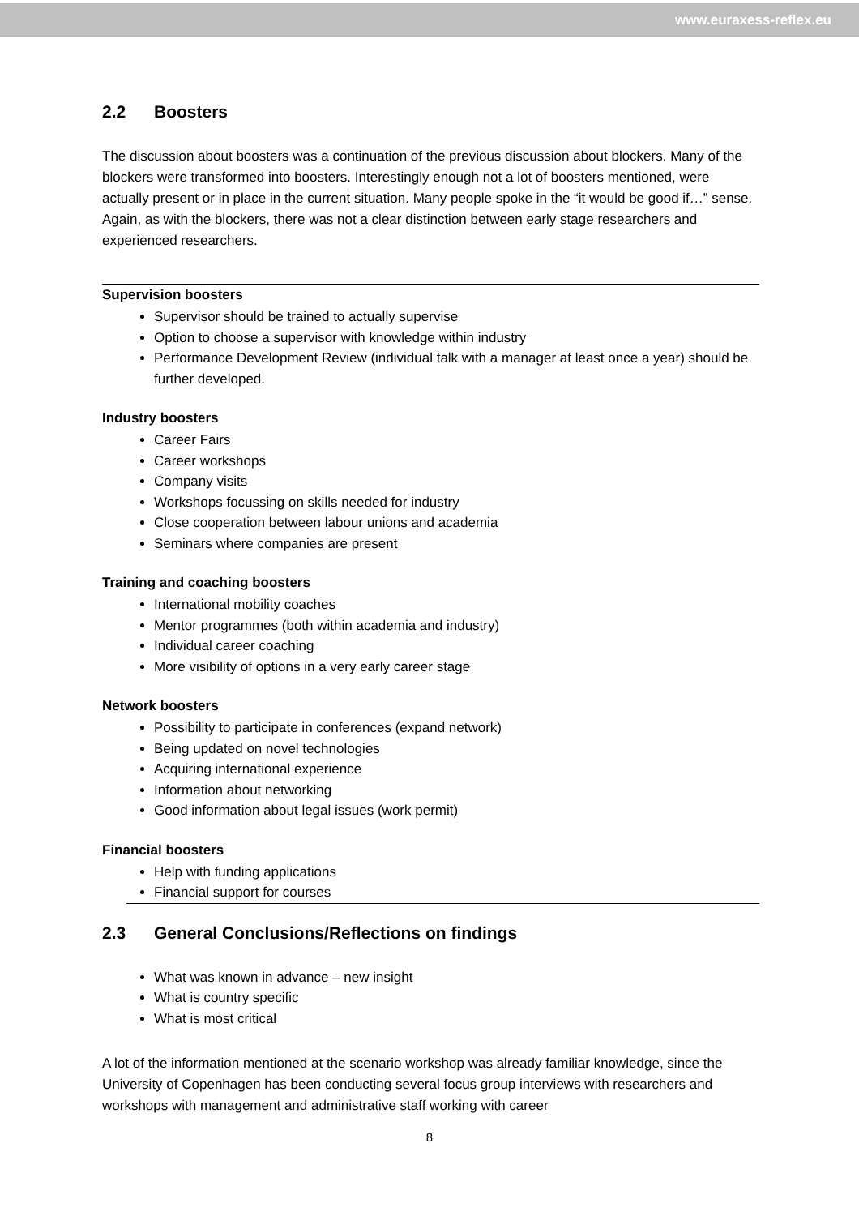www.euraxess-reflex.eu
2.2 Boosters
The discussion about boosters was a continuation of the previous discussion about blockers. Many of the blockers were transformed into boosters. Interestingly enough not a lot of boosters mentioned, were actually present or in place in the current situation. Many people spoke in the “it would be good if…” sense. Again, as with the blockers, there was not a clear distinction between early stage researchers and experienced researchers.
Supervision boosters
Supervisor should be trained to actually supervise
Option to choose a supervisor with knowledge within industry
Performance Development Review (individual talk with a manager at least once a year) should be further developed.
Industry boosters
Career Fairs
Career workshops
Company visits
Workshops focussing on skills needed for industry
Close cooperation between labour unions and academia
Seminars where companies are present
Training and coaching boosters
International mobility coaches
Mentor programmes (both within academia and industry)
Individual career coaching
More visibility of options in a very early career stage
Network boosters
Possibility to participate in conferences (expand network)
Being updated on novel technologies
Acquiring international experience
Information about networking
Good information about legal issues (work permit)
Financial boosters
Help with funding applications
Financial support for courses
2.3 General Conclusions/Reflections on findings
What was known in advance – new insight
What is country specific
What is most critical
A lot of the information mentioned at the scenario workshop was already familiar knowledge, since the University of Copenhagen has been conducting several focus group interviews with researchers and workshops with management and administrative staff working with career
8